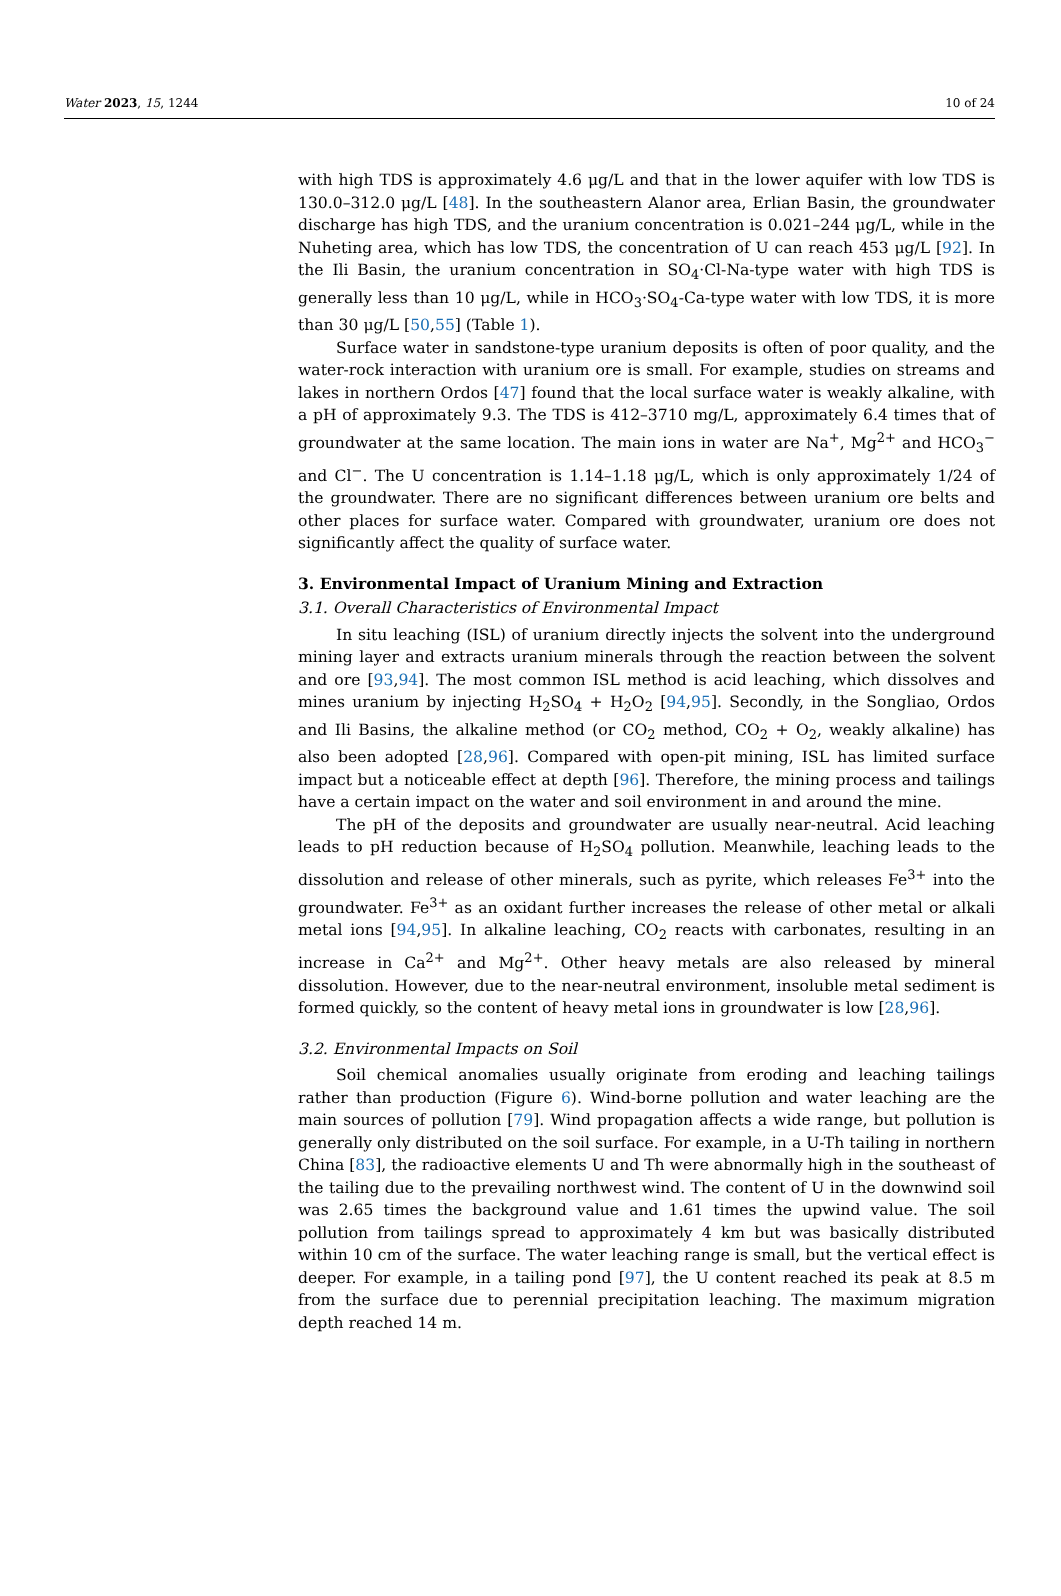Water 2023, 15, 1244 10 of 24
with high TDS is approximately 4.6 μg/L and that in the lower aquifer with low TDS is 130.0–312.0 μg/L [48]. In the southeastern Alanor area, Erlian Basin, the groundwater discharge has high TDS, and the uranium concentration is 0.021–244 μg/L, while in the Nuheting area, which has low TDS, the concentration of U can reach 453 μg/L [92]. In the Ili Basin, the uranium concentration in SO<sub>4</sub>·Cl-Na-type water with high TDS is generally less than 10 μg/L, while in HCO<sub>3</sub>·SO<sub>4</sub>-Ca-type water with low TDS, it is more than 30 μg/L [50,55] (Table 1).
Surface water in sandstone-type uranium deposits is often of poor quality, and the water-rock interaction with uranium ore is small. For example, studies on streams and lakes in northern Ordos [47] found that the local surface water is weakly alkaline, with a pH of approximately 9.3. The TDS is 412–3710 mg/L, approximately 6.4 times that of groundwater at the same location. The main ions in water are Na<sup>+</sup>, Mg<sup>2+</sup> and HCO<sub>3</sub><sup>−</sup> and Cl<sup>−</sup>. The U concentration is 1.14–1.18 μg/L, which is only approximately 1/24 of the groundwater. There are no significant differences between uranium ore belts and other places for surface water. Compared with groundwater, uranium ore does not significantly affect the quality of surface water.
3. Environmental Impact of Uranium Mining and Extraction
3.1. Overall Characteristics of Environmental Impact
In situ leaching (ISL) of uranium directly injects the solvent into the underground mining layer and extracts uranium minerals through the reaction between the solvent and ore [93,94]. The most common ISL method is acid leaching, which dissolves and mines uranium by injecting H<sub>2</sub>SO<sub>4</sub> + H<sub>2</sub>O<sub>2</sub> [94,95]. Secondly, in the Songliao, Ordos and Ili Basins, the alkaline method (or CO<sub>2</sub> method, CO<sub>2</sub> + O<sub>2</sub>, weakly alkaline) has also been adopted [28,96]. Compared with open-pit mining, ISL has limited surface impact but a noticeable effect at depth [96]. Therefore, the mining process and tailings have a certain impact on the water and soil environment in and around the mine.
The pH of the deposits and groundwater are usually near-neutral. Acid leaching leads to pH reduction because of H<sub>2</sub>SO<sub>4</sub> pollution. Meanwhile, leaching leads to the dissolution and release of other minerals, such as pyrite, which releases Fe<sup>3+</sup> into the groundwater. Fe<sup>3+</sup> as an oxidant further increases the release of other metal or alkali metal ions [94,95]. In alkaline leaching, CO<sub>2</sub> reacts with carbonates, resulting in an increase in Ca<sup>2+</sup> and Mg<sup>2+</sup>. Other heavy metals are also released by mineral dissolution. However, due to the near-neutral environment, insoluble metal sediment is formed quickly, so the content of heavy metal ions in groundwater is low [28,96].
3.2. Environmental Impacts on Soil
Soil chemical anomalies usually originate from eroding and leaching tailings rather than production (Figure 6). Wind-borne pollution and water leaching are the main sources of pollution [79]. Wind propagation affects a wide range, but pollution is generally only distributed on the soil surface. For example, in a U-Th tailing in northern China [83], the radioactive elements U and Th were abnormally high in the southeast of the tailing due to the prevailing northwest wind. The content of U in the downwind soil was 2.65 times the background value and 1.61 times the upwind value. The soil pollution from tailings spread to approximately 4 km but was basically distributed within 10 cm of the surface. The water leaching range is small, but the vertical effect is deeper. For example, in a tailing pond [97], the U content reached its peak at 8.5 m from the surface due to perennial precipitation leaching. The maximum migration depth reached 14 m.